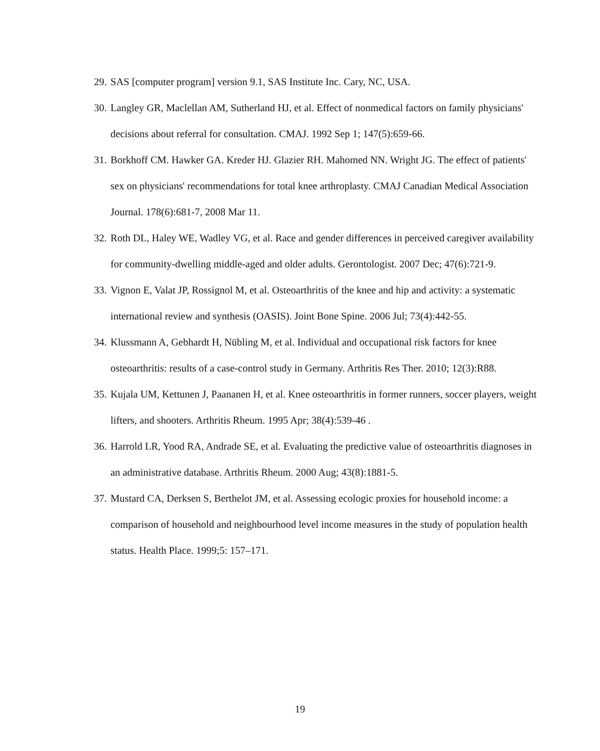29. SAS [computer program] version 9.1, SAS Institute Inc. Cary, NC, USA.
30. Langley GR, Maclellan AM, Sutherland HJ, et al. Effect of nonmedical factors on family physicians' decisions about referral for consultation. CMAJ. 1992 Sep 1; 147(5):659-66.
31. Borkhoff CM. Hawker GA. Kreder HJ. Glazier RH. Mahomed NN. Wright JG. The effect of patients' sex on physicians' recommendations for total knee arthroplasty. CMAJ Canadian Medical Association Journal. 178(6):681-7, 2008 Mar 11.
32. Roth DL, Haley WE, Wadley VG, et al. Race and gender differences in perceived caregiver availability for community-dwelling middle-aged and older adults. Gerontologist. 2007 Dec; 47(6):721-9.
33. Vignon E, Valat JP, Rossignol M, et al. Osteoarthritis of the knee and hip and activity: a systematic international review and synthesis (OASIS). Joint Bone Spine. 2006 Jul; 73(4):442-55.
34. Klussmann A, Gebhardt H, Nübling M, et al. Individual and occupational risk factors for knee osteoarthritis: results of a case-control study in Germany. Arthritis Res Ther. 2010; 12(3):R88.
35. Kujala UM, Kettunen J, Paananen H, et al. Knee osteoarthritis in former runners, soccer players, weight lifters, and shooters. Arthritis Rheum. 1995 Apr; 38(4):539-46 .
36. Harrold LR, Yood RA, Andrade SE, et al. Evaluating the predictive value of osteoarthritis diagnoses in an administrative database. Arthritis Rheum. 2000 Aug; 43(8):1881-5.
37. Mustard CA, Derksen S, Berthelot JM, et al. Assessing ecologic proxies for household income: a comparison of household and neighbourhood level income measures in the study of population health status. Health Place. 1999;5: 157–171.
19